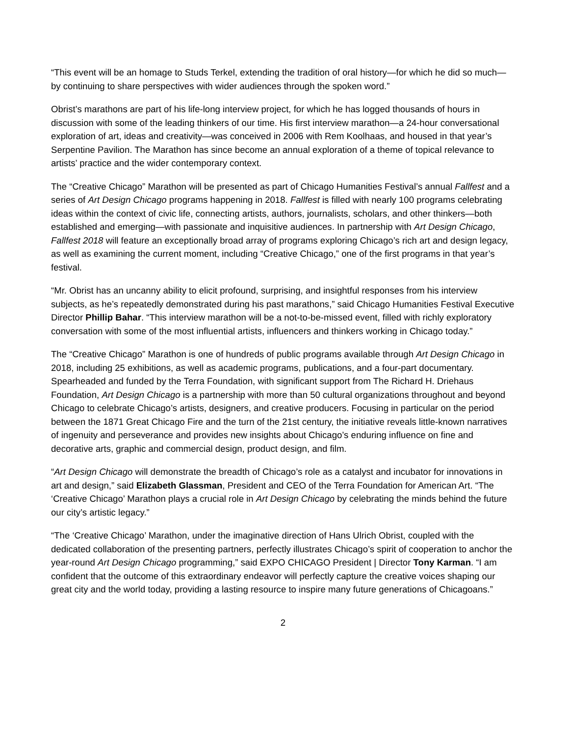“This event will be an homage to Studs Terkel, extending the tradition of oral history—for which he did so much—by continuing to share perspectives with wider audiences through the spoken word.”
Obrist’s marathons are part of his life-long interview project, for which he has logged thousands of hours in discussion with some of the leading thinkers of our time. His first interview marathon—a 24-hour conversational exploration of art, ideas and creativity—was conceived in 2006 with Rem Koolhaas, and housed in that year’s Serpentine Pavilion. The Marathon has since become an annual exploration of a theme of topical relevance to artists’ practice and the wider contemporary context.
The “Creative Chicago” Marathon will be presented as part of Chicago Humanities Festival’s annual Fallfest and a series of Art Design Chicago programs happening in 2018. Fallfest is filled with nearly 100 programs celebrating ideas within the context of civic life, connecting artists, authors, journalists, scholars, and other thinkers—both established and emerging—with passionate and inquisitive audiences. In partnership with Art Design Chicago, Fallfest 2018 will feature an exceptionally broad array of programs exploring Chicago’s rich art and design legacy, as well as examining the current moment, including “Creative Chicago,” one of the first programs in that year’s festival.
“Mr. Obrist has an uncanny ability to elicit profound, surprising, and insightful responses from his interview subjects, as he’s repeatedly demonstrated during his past marathons,” said Chicago Humanities Festival Executive Director Phillip Bahar. “This interview marathon will be a not-to-be-missed event, filled with richly exploratory conversation with some of the most influential artists, influencers and thinkers working in Chicago today.”
The “Creative Chicago” Marathon is one of hundreds of public programs available through Art Design Chicago in 2018, including 25 exhibitions, as well as academic programs, publications, and a four-part documentary. Spearheaded and funded by the Terra Foundation, with significant support from The Richard H. Driehaus Foundation, Art Design Chicago is a partnership with more than 50 cultural organizations throughout and beyond Chicago to celebrate Chicago’s artists, designers, and creative producers. Focusing in particular on the period between the 1871 Great Chicago Fire and the turn of the 21st century, the initiative reveals little-known narratives of ingenuity and perseverance and provides new insights about Chicago’s enduring influence on fine and decorative arts, graphic and commercial design, product design, and film.
“Art Design Chicago will demonstrate the breadth of Chicago’s role as a catalyst and incubator for innovations in art and design,” said Elizabeth Glassman, President and CEO of the Terra Foundation for American Art. “The ‘Creative Chicago’ Marathon plays a crucial role in Art Design Chicago by celebrating the minds behind the future our city’s artistic legacy.”
“The ‘Creative Chicago’ Marathon, under the imaginative direction of Hans Ulrich Obrist, coupled with the dedicated collaboration of the presenting partners, perfectly illustrates Chicago’s spirit of cooperation to anchor the year-round Art Design Chicago programming,” said EXPO CHICAGO President | Director Tony Karman. “I am confident that the outcome of this extraordinary endeavor will perfectly capture the creative voices shaping our great city and the world today, providing a lasting resource to inspire many future generations of Chicagoans.”
2